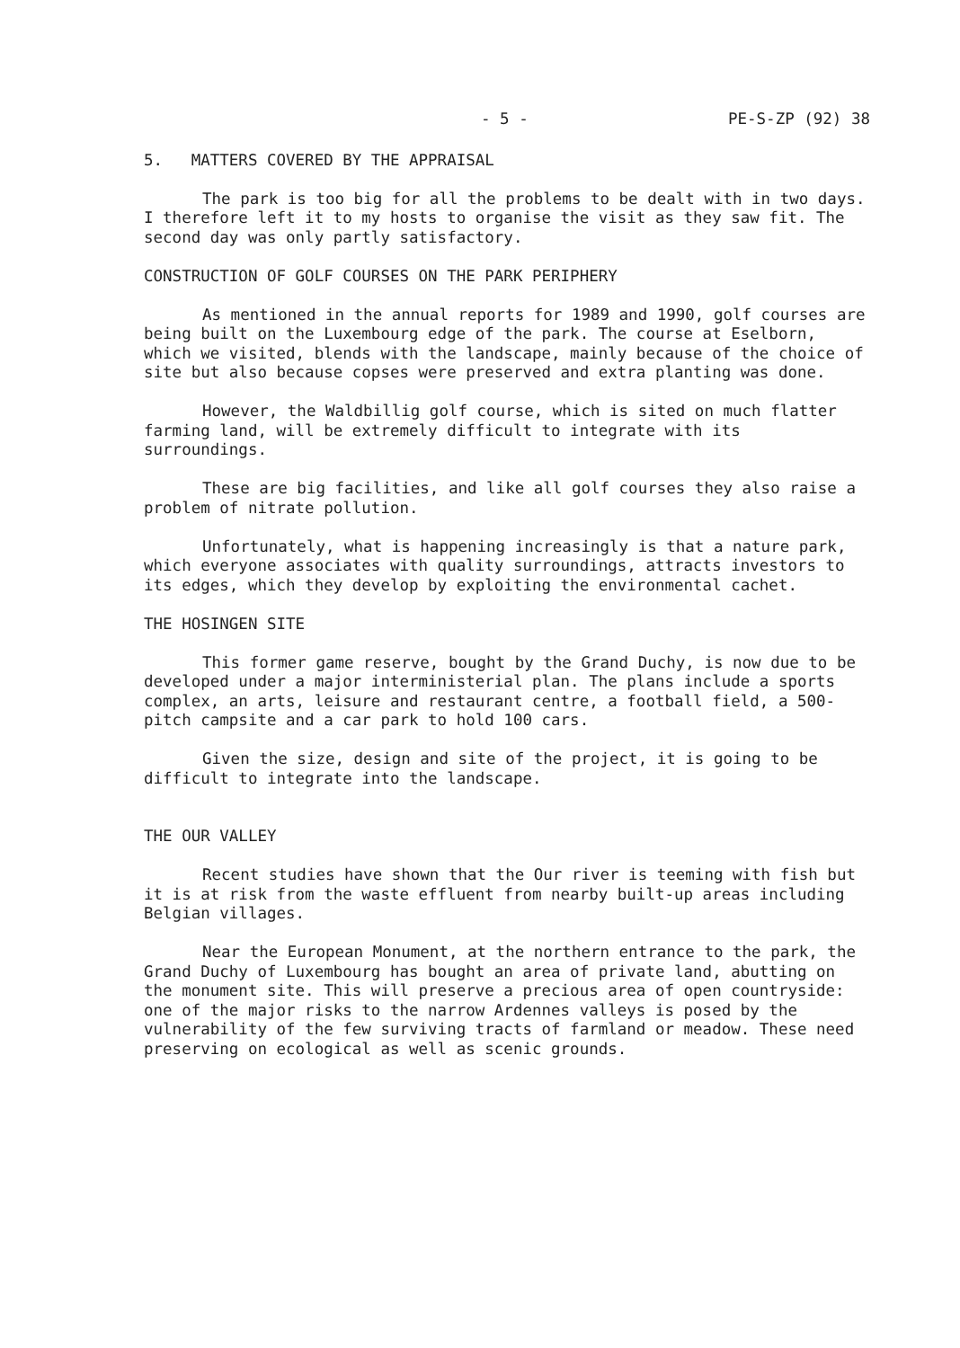- 5 - PE-S-ZP (92) 38
5. MATTERS COVERED BY THE APPRAISAL
The park is too big for all the problems to be dealt with in two days. I therefore left it to my hosts to organise the visit as they saw fit. The second day was only partly satisfactory.
CONSTRUCTION OF GOLF COURSES ON THE PARK PERIPHERY
As mentioned in the annual reports for 1989 and 1990, golf courses are being built on the Luxembourg edge of the park. The course at Eselborn, which we visited, blends with the landscape, mainly because of the choice of site but also because copses were preserved and extra planting was done.
However, the Waldbillig golf course, which is sited on much flatter farming land, will be extremely difficult to integrate with its surroundings.
These are big facilities, and like all golf courses they also raise a problem of nitrate pollution.
Unfortunately, what is happening increasingly is that a nature park, which everyone associates with quality surroundings, attracts investors to its edges, which they develop by exploiting the environmental cachet.
THE HOSINGEN SITE
This former game reserve, bought by the Grand Duchy, is now due to be developed under a major interministerial plan. The plans include a sports complex, an arts, leisure and restaurant centre, a football field, a 500-pitch campsite and a car park to hold 100 cars.
Given the size, design and site of the project, it is going to be difficult to integrate into the landscape.
THE OUR VALLEY
Recent studies have shown that the Our river is teeming with fish but it is at risk from the waste effluent from nearby built-up areas including Belgian villages.
Near the European Monument, at the northern entrance to the park, the Grand Duchy of Luxembourg has bought an area of private land, abutting on the monument site. This will preserve a precious area of open countryside: one of the major risks to the narrow Ardennes valleys is posed by the vulnerability of the few surviving tracts of farmland or meadow. These need preserving on ecological as well as scenic grounds.